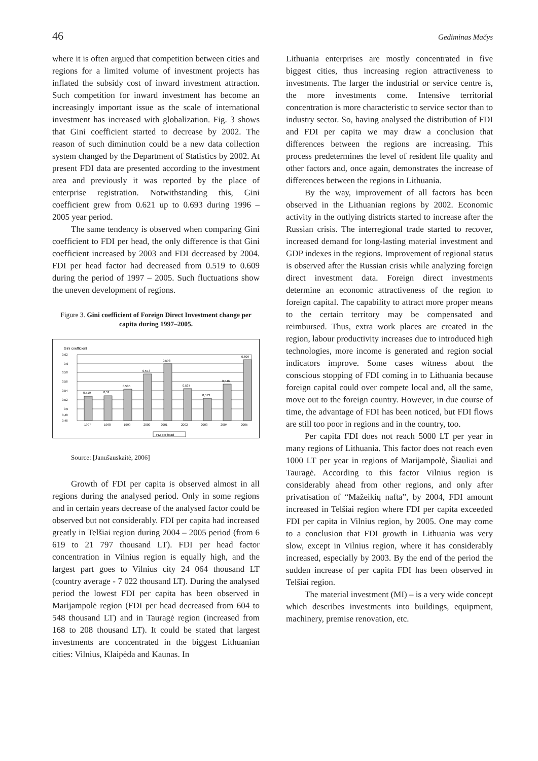46 Gediminas Mačys
where it is often argued that competition between cities and regions for a limited volume of investment projects has inflated the subsidy cost of inward investment attraction. Such competition for inward investment has become an increasingly important issue as the scale of international investment has increased with globalization. Fig. 3 shows that Gini coefficient started to decrease by 2002. The reason of such diminution could be a new data collection system changed by the Department of Statistics by 2002. At present FDI data are presented according to the investment area and previously it was reported by the place of enterprise registration. Notwithstanding this, Gini coefficient grew from 0.621 up to 0.693 during 1996 – 2005 year period.
The same tendency is observed when comparing Gini coefficient to FDI per head, the only difference is that Gini coefficient increased by 2003 and FDI decreased by 2004. FDI per head factor had decreased from 0.519 to 0.609 during the period of 1997 – 2005. Such fluctuations show the uneven development of regions.
Figure 3. Gini coefficient of Foreign Direct Investment change per capita during 1997–2005.
Gini coefficient
0,62
0,6
0,58
0,56
0,54
0,52
0,5
0,48
0,46
0,519
0,52
0,535
0,573
0,598
0,537
0,513
0,546
0,609
1997
1998
1999
2000
2001
2002
2003
2004
2005
FDI per head
Source: [Janušauskaitė, 2006]
Growth of FDI per capita is observed almost in all regions during the analysed period. Only in some regions and in certain years decrease of the analysed factor could be observed but not considerably. FDI per capita had increased greatly in Telšiai region during 2004 – 2005 period (from 6 619 to 21 797 thousand LT). FDI per head factor concentration in Vilnius region is equally high, and the largest part goes to Vilnius city 24 064 thousand LT (country average - 7 022 thousand LT). During the analysed period the lowest FDI per capita has been observed in Marijampolė region (FDI per head decreased from 604 to 548 thousand LT) and in Tauragė region (increased from 168 to 208 thousand LT). It could be stated that largest investments are concentrated in the biggest Lithuanian cities: Vilnius, Klaipėda and Kaunas. In
Lithuania enterprises are mostly concentrated in five biggest cities, thus increasing region attractiveness to investments. The larger the industrial or service centre is, the more investments come. Intensive territorial concentration is more characteristic to service sector than to industry sector. So, having analysed the distribution of FDI and FDI per capita we may draw a conclusion that differences between the regions are increasing. This process predetermines the level of resident life quality and other factors and, once again, demonstrates the increase of differences between the regions in Lithuania.
By the way, improvement of all factors has been observed in the Lithuanian regions by 2002. Economic activity in the outlying districts started to increase after the Russian crisis. The interregional trade started to recover, increased demand for long-lasting material investment and GDP indexes in the regions. Improvement of regional status is observed after the Russian crisis while analyzing foreign direct investment data. Foreign direct investments determine an economic attractiveness of the region to foreign capital. The capability to attract more proper means to the certain territory may be compensated and reimbursed. Thus, extra work places are created in the region, labour productivity increases due to introduced high technologies, more income is generated and region social indicators improve. Some cases witness about the conscious stopping of FDI coming in to Lithuania because foreign capital could over compete local and, all the same, move out to the foreign country. However, in due course of time, the advantage of FDI has been noticed, but FDI flows are still too poor in regions and in the country, too.
Per capita FDI does not reach 5000 LT per year in many regions of Lithuania. This factor does not reach even 1000 LT per year in regions of Marijampolė, Šiauliai and Tauragė. According to this factor Vilnius region is considerably ahead from other regions, and only after privatisation of “Mažeikių nafta”, by 2004, FDI amount increased in Telšiai region where FDI per capita exceeded FDI per capita in Vilnius region, by 2005. One may come to a conclusion that FDI growth in Lithuania was very slow, except in Vilnius region, where it has considerably increased, especially by 2003. By the end of the period the sudden increase of per capita FDI has been observed in Telšiai region.
The material investment (MI) – is a very wide concept which describes investments into buildings, equipment, machinery, premise renovation, etc.